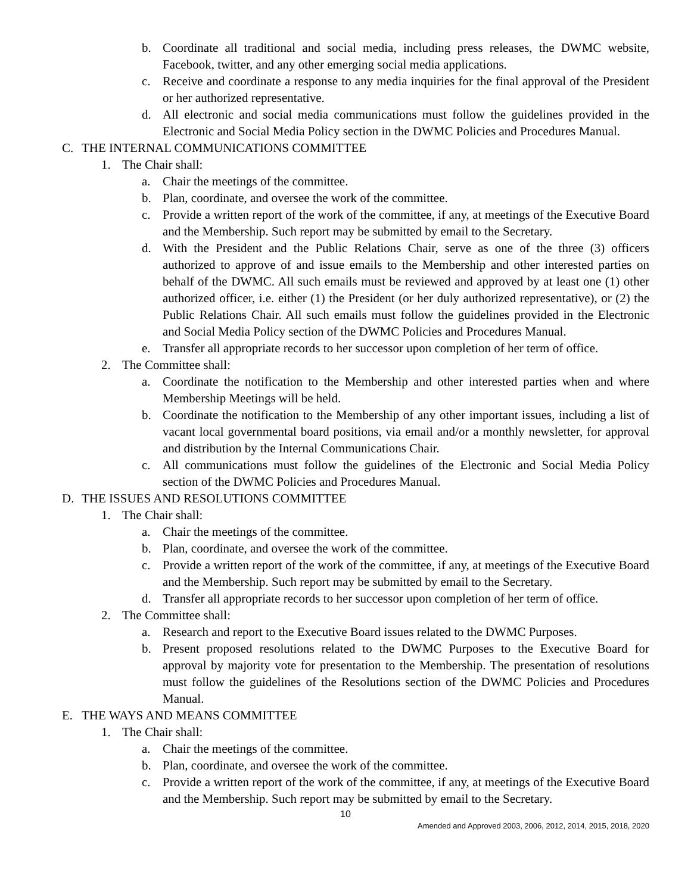b. Coordinate all traditional and social media, including press releases, the DWMC website, Facebook, twitter, and any other emerging social media applications.
c. Receive and coordinate a response to any media inquiries for the final approval of the President or her authorized representative.
d. All electronic and social media communications must follow the guidelines provided in the Electronic and Social Media Policy section in the DWMC Policies and Procedures Manual.
C. THE INTERNAL COMMUNICATIONS COMMITTEE
1. The Chair shall:
a. Chair the meetings of the committee.
b. Plan, coordinate, and oversee the work of the committee.
c. Provide a written report of the work of the committee, if any, at meetings of the Executive Board and the Membership. Such report may be submitted by email to the Secretary.
d. With the President and the Public Relations Chair, serve as one of the three (3) officers authorized to approve of and issue emails to the Membership and other interested parties on behalf of the DWMC. All such emails must be reviewed and approved by at least one (1) other authorized officer, i.e. either (1) the President (or her duly authorized representative), or (2) the Public Relations Chair. All such emails must follow the guidelines provided in the Electronic and Social Media Policy section of the DWMC Policies and Procedures Manual.
e. Transfer all appropriate records to her successor upon completion of her term of office.
2. The Committee shall:
a. Coordinate the notification to the Membership and other interested parties when and where Membership Meetings will be held.
b. Coordinate the notification to the Membership of any other important issues, including a list of vacant local governmental board positions, via email and/or a monthly newsletter, for approval and distribution by the Internal Communications Chair.
c. All communications must follow the guidelines of the Electronic and Social Media Policy section of the DWMC Policies and Procedures Manual.
D. THE ISSUES AND RESOLUTIONS COMMITTEE
1. The Chair shall:
a. Chair the meetings of the committee.
b. Plan, coordinate, and oversee the work of the committee.
c. Provide a written report of the work of the committee, if any, at meetings of the Executive Board and the Membership. Such report may be submitted by email to the Secretary.
d. Transfer all appropriate records to her successor upon completion of her term of office.
2. The Committee shall:
a. Research and report to the Executive Board issues related to the DWMC Purposes.
b. Present proposed resolutions related to the DWMC Purposes to the Executive Board for approval by majority vote for presentation to the Membership. The presentation of resolutions must follow the guidelines of the Resolutions section of the DWMC Policies and Procedures Manual.
E. THE WAYS AND MEANS COMMITTEE
1. The Chair shall:
a. Chair the meetings of the committee.
b. Plan, coordinate, and oversee the work of the committee.
c. Provide a written report of the work of the committee, if any, at meetings of the Executive Board and the Membership. Such report may be submitted by email to the Secretary.
10
Amended and Approved 2003, 2006, 2012, 2014, 2015, 2018, 2020